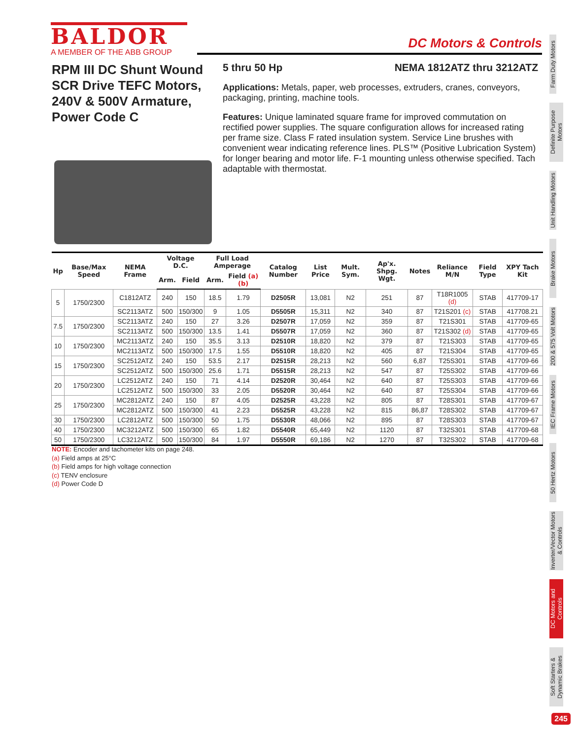BALDOR
A MEMBER OF THE ABB GROUP
DC Motors & Controls
RPM III DC Shunt Wound SCR Drive TEFC Motors, 240V & 500V Armature, Power Code C
5 thru 50 Hp NEMA 1812ATZ thru 3212ATZ
Applications: Metals, paper, web processes, extruders, cranes, conveyors, packaging, printing, machine tools.
Features: Unique laminated square frame for improved commutation on rectified power supplies. The square configuration allows for increased rating per frame size. Class F rated insulation system. Service Line brushes with convenient wear indicating reference lines. PLS™ (Positive Lubrication System) for longer bearing and motor life. F-1 mounting unless otherwise specified. Tach adaptable with thermostat.
| Hp | Base/Max Speed | NEMA Frame | Voltage D.C. | | Full Load Amperage | | Catalog Number | List Price | Mult. Sym. | Ap'x. Shpg. Wgt. | Notes | Reliance M/N | Field Type | XPY Tach Kit |
| --- | --- | --- | --- | --- | --- | --- | --- | --- | --- | --- | --- | --- | --- | --- |
| | | | Arm. | Field | Arm. | Field (a)(b) | | | | | | | | |
| 5 | 1750/2300 | C1812ATZ | 240 | 150 | 18.5 | 1.79 | D2505R | 13,081 | N2 | 251 | 87 | T18R1005 (d) | STAB | 417709-17 |
| | | SC2113ATZ | 500 | 150/300 | 9 | 1.05 | D5505R | 15,311 | N2 | 340 | 87 | T21S201 (c) | STAB | 417708.21 |
| 7.5 | 1750/2300 | SC2113ATZ | 240 | 150 | 27 | 3.26 | D2507R | 17,059 | N2 | 359 | 87 | T21S301 | STAB | 417709-65 |
| | | SC2113ATZ | 500 | 150/300 | 13.5 | 1.41 | D5507R | 17,059 | N2 | 360 | 87 | T21S302 (d) | STAB | 417709-65 |
| 10 | 1750/2300 | MC2113ATZ | 240 | 150 | 35.5 | 3.13 | D2510R | 18,820 | N2 | 379 | 87 | T21S303 | STAB | 417709-65 |
| | | MC2113ATZ | 500 | 150/300 | 17.5 | 1.55 | D5510R | 18,820 | N2 | 405 | 87 | T21S304 | STAB | 417709-65 |
| 15 | 1750/2300 | SC2512ATZ | 240 | 150 | 53.5 | 2.17 | D2515R | 28,213 | N2 | 560 | 6,87 | T25S301 | STAB | 417709-66 |
| | | SC2512ATZ | 500 | 150/300 | 25.6 | 1.71 | D5515R | 28,213 | N2 | 547 | 87 | T25S302 | STAB | 417709-66 |
| 20 | 1750/2300 | LC2512ATZ | 240 | 150 | 71 | 4.14 | D2520R | 30,464 | N2 | 640 | 87 | T25S303 | STAB | 417709-66 |
| | | LC2512ATZ | 500 | 150/300 | 33 | 2.05 | D5520R | 30,464 | N2 | 640 | 87 | T25S304 | STAB | 417709-66 |
| 25 | 1750/2300 | MC2812ATZ | 240 | 150 | 87 | 4.05 | D2525R | 43,228 | N2 | 805 | 87 | T28S301 | STAB | 417709-67 |
| | | MC2812ATZ | 500 | 150/300 | 41 | 2.23 | D5525R | 43,228 | N2 | 815 | 86,87 | T28S302 | STAB | 417709-67 |
| 30 | 1750/2300 | LC2812ATZ | 500 | 150/300 | 50 | 1.75 | D5530R | 48,066 | N2 | 895 | 87 | T28S303 | STAB | 417709-67 |
| 40 | 1750/2300 | MC3212ATZ | 500 | 150/300 | 65 | 1.82 | D5540R | 65,449 | N2 | 1120 | 87 | T32S301 | STAB | 417709-68 |
| 50 | 1750/2300 | LC3212ATZ | 500 | 150/300 | 84 | 1.97 | D5550R | 69,186 | N2 | 1270 | 87 | T32S302 | STAB | 417709-68 |
NOTE: Encoder and tachometer kits on page 248.
(a) Field amps at 25°C
(b) Field amps for high voltage connection
(c) TENV enclosure
(d) Power Code D
Farm Duty Motors
Definite Purpose Motors
Unit Handling Motors
Brake Motors
200 & 575 Volt Motors
IEC Frame Motors
50 Hertz Motors
Inverter/Vector Motors & Controls
DC Motors and Controls
Soft Starters & Dynamic Brakes
245